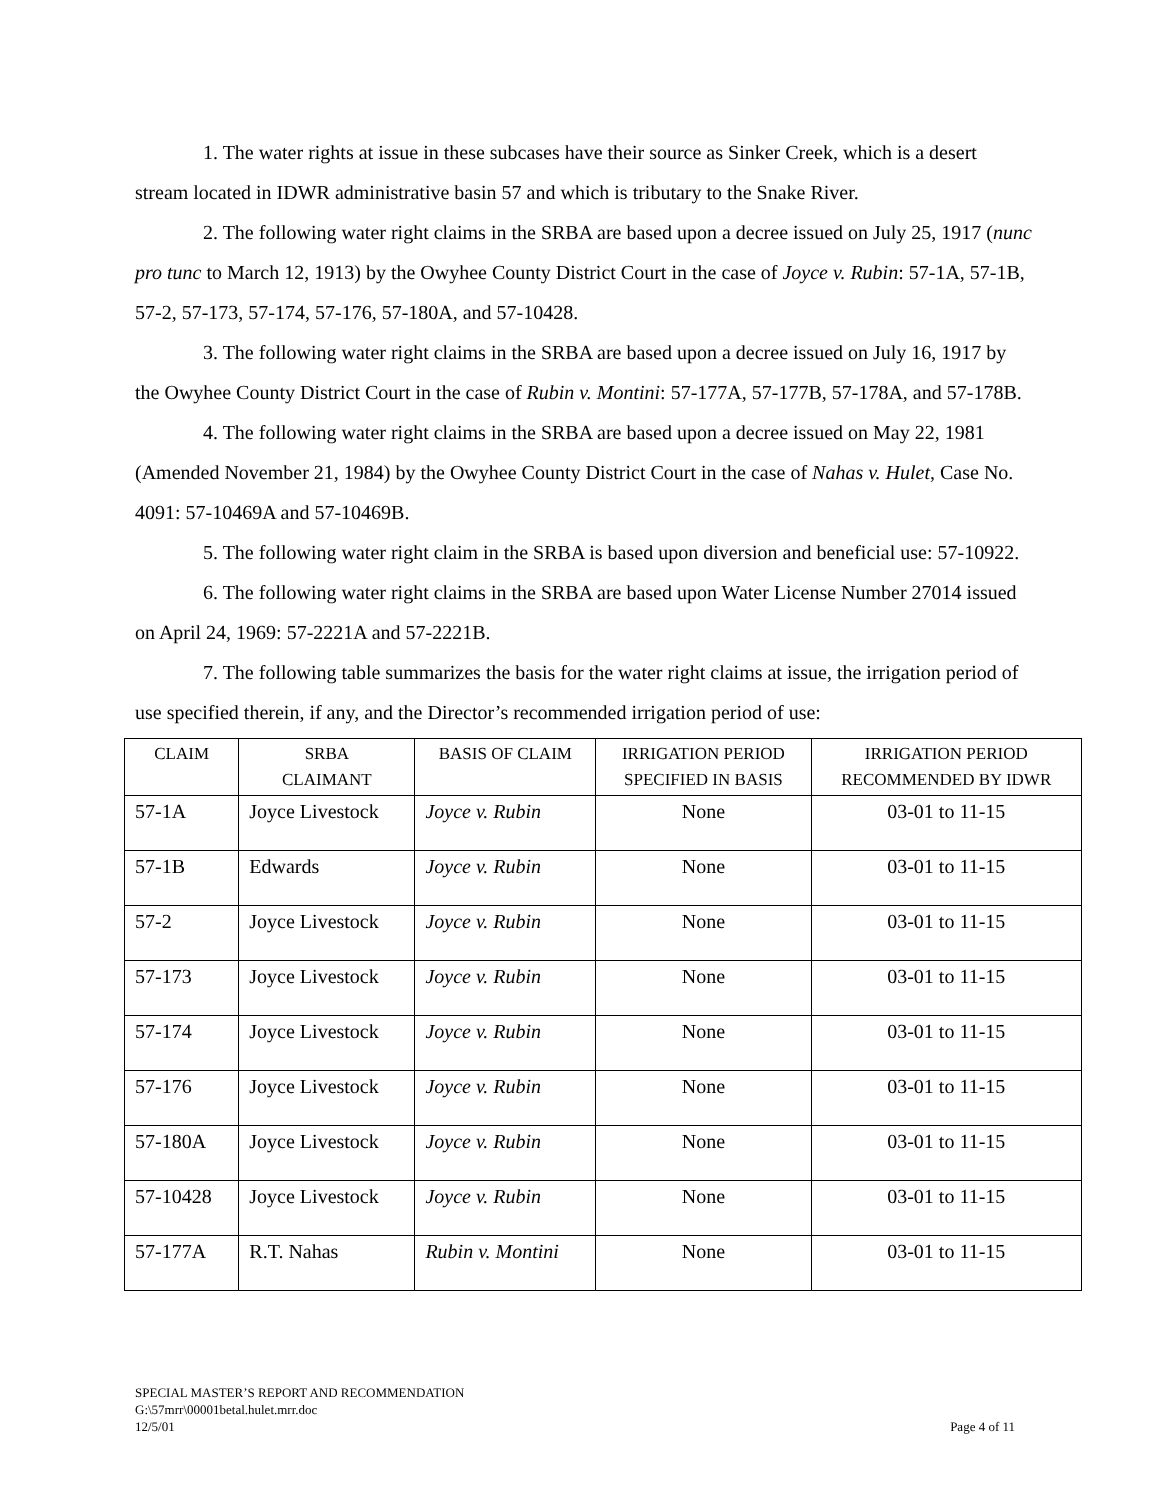1. The water rights at issue in these subcases have their source as Sinker Creek, which is a desert stream located in IDWR administrative basin 57 and which is tributary to the Snake River.
2. The following water right claims in the SRBA are based upon a decree issued on July 25, 1917 (nunc pro tunc to March 12, 1913) by the Owyhee County District Court in the case of Joyce v. Rubin: 57-1A, 57-1B, 57-2, 57-173, 57-174, 57-176, 57-180A, and 57-10428.
3. The following water right claims in the SRBA are based upon a decree issued on July 16, 1917 by the Owyhee County District Court in the case of Rubin v. Montini: 57-177A, 57-177B, 57-178A, and 57-178B.
4. The following water right claims in the SRBA are based upon a decree issued on May 22, 1981 (Amended November 21, 1984) by the Owyhee County District Court in the case of Nahas v. Hulet, Case No. 4091: 57-10469A and 57-10469B.
5. The following water right claim in the SRBA is based upon diversion and beneficial use: 57-10922.
6. The following water right claims in the SRBA are based upon Water License Number 27014 issued on April 24, 1969: 57-2221A and 57-2221B.
7. The following table summarizes the basis for the water right claims at issue, the irrigation period of use specified therein, if any, and the Director’s recommended irrigation period of use:
| CLAIM | SRBA CLAIMANT | BASIS OF CLAIM | IRRIGATION PERIOD SPECIFIED IN BASIS | IRRIGATION PERIOD RECOMMENDED BY IDWR |
| --- | --- | --- | --- | --- |
| 57-1A | Joyce Livestock | Joyce v. Rubin | None | 03-01 to 11-15 |
| 57-1B | Edwards | Joyce v. Rubin | None | 03-01 to 11-15 |
| 57-2 | Joyce Livestock | Joyce v. Rubin | None | 03-01 to 11-15 |
| 57-173 | Joyce Livestock | Joyce v. Rubin | None | 03-01 to 11-15 |
| 57-174 | Joyce Livestock | Joyce v. Rubin | None | 03-01 to 11-15 |
| 57-176 | Joyce Livestock | Joyce v. Rubin | None | 03-01 to 11-15 |
| 57-180A | Joyce Livestock | Joyce v. Rubin | None | 03-01 to 11-15 |
| 57-10428 | Joyce Livestock | Joyce v. Rubin | None | 03-01 to 11-15 |
| 57-177A | R.T. Nahas | Rubin v. Montini | None | 03-01 to 11-15 |
SPECIAL MASTER’S REPORT AND RECOMMENDATION
G:\57mrr\00001betal.hulet.mrr.doc
12/5/01 Page 4 of 11